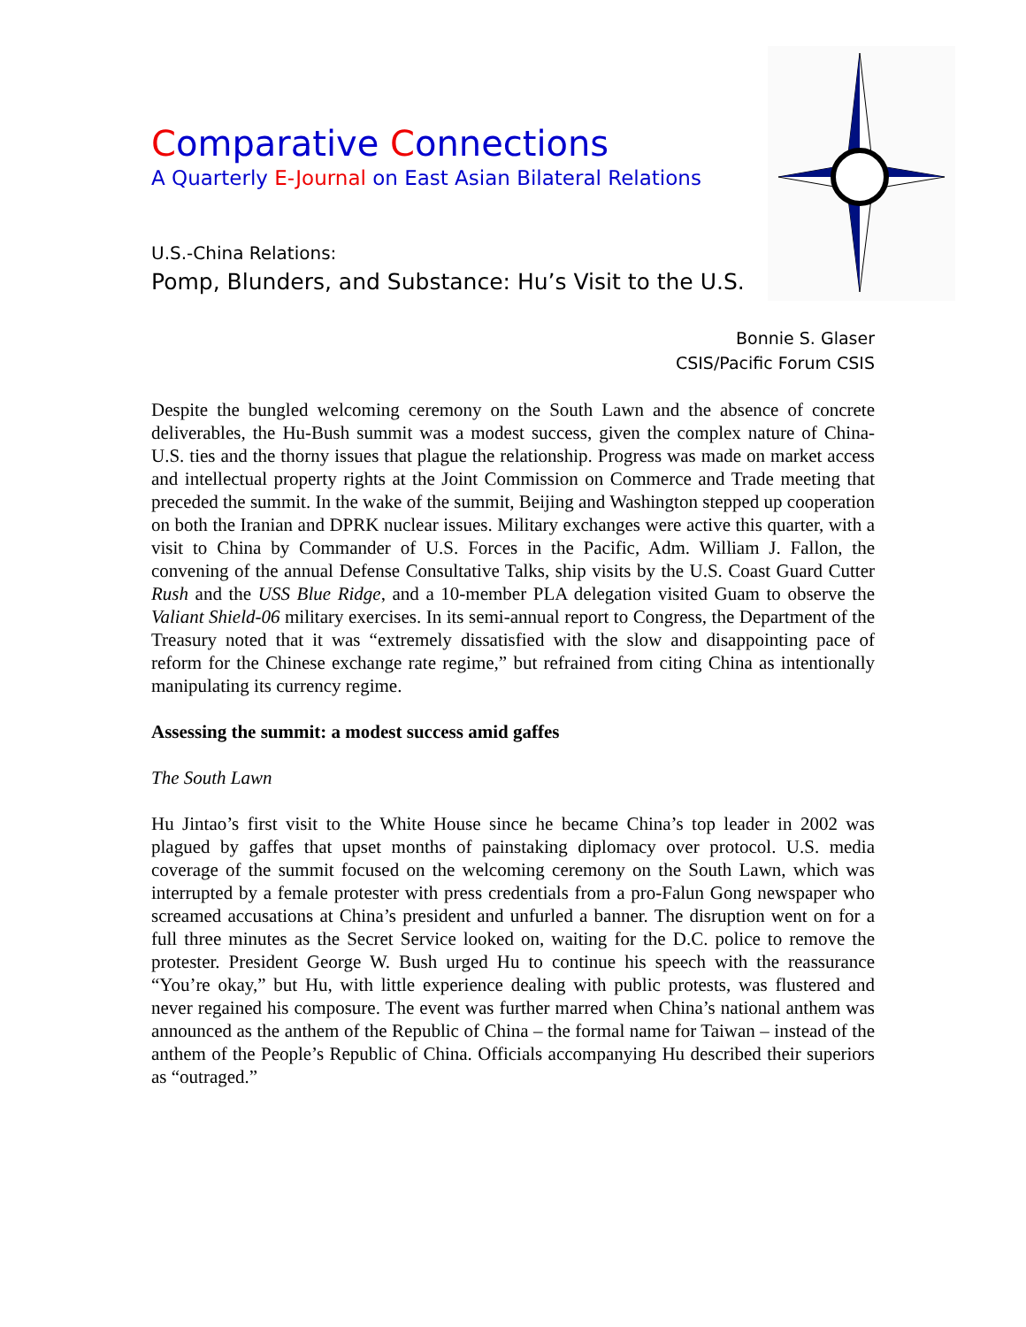Comparative Connections
A Quarterly E-Journal on East Asian Bilateral Relations
U.S.-China Relations:
Pomp, Blunders, and Substance: Hu’s Visit to the U.S.
Bonnie S. Glaser
CSIS/Pacific Forum CSIS
Despite the bungled welcoming ceremony on the South Lawn and the absence of concrete deliverables, the Hu-Bush summit was a modest success, given the complex nature of China-U.S. ties and the thorny issues that plague the relationship. Progress was made on market access and intellectual property rights at the Joint Commission on Commerce and Trade meeting that preceded the summit. In the wake of the summit, Beijing and Washington stepped up cooperation on both the Iranian and DPRK nuclear issues. Military exchanges were active this quarter, with a visit to China by Commander of U.S. Forces in the Pacific, Adm. William J. Fallon, the convening of the annual Defense Consultative Talks, ship visits by the U.S. Coast Guard Cutter Rush and the USS Blue Ridge, and a 10-member PLA delegation visited Guam to observe the Valiant Shield-06 military exercises. In its semi-annual report to Congress, the Department of the Treasury noted that it was “extremely dissatisfied with the slow and disappointing pace of reform for the Chinese exchange rate regime,” but refrained from citing China as intentionally manipulating its currency regime.
Assessing the summit: a modest success amid gaffes
The South Lawn
Hu Jintao’s first visit to the White House since he became China’s top leader in 2002 was plagued by gaffes that upset months of painstaking diplomacy over protocol. U.S. media coverage of the summit focused on the welcoming ceremony on the South Lawn, which was interrupted by a female protester with press credentials from a pro-Falun Gong newspaper who screamed accusations at China’s president and unfurled a banner. The disruption went on for a full three minutes as the Secret Service looked on, waiting for the D.C. police to remove the protester. President George W. Bush urged Hu to continue his speech with the reassurance “You’re okay,” but Hu, with little experience dealing with public protests, was flustered and never regained his composure. The event was further marred when China’s national anthem was announced as the anthem of the Republic of China – the formal name for Taiwan – instead of the anthem of the People’s Republic of China. Officials accompanying Hu described their superiors as “outraged.”